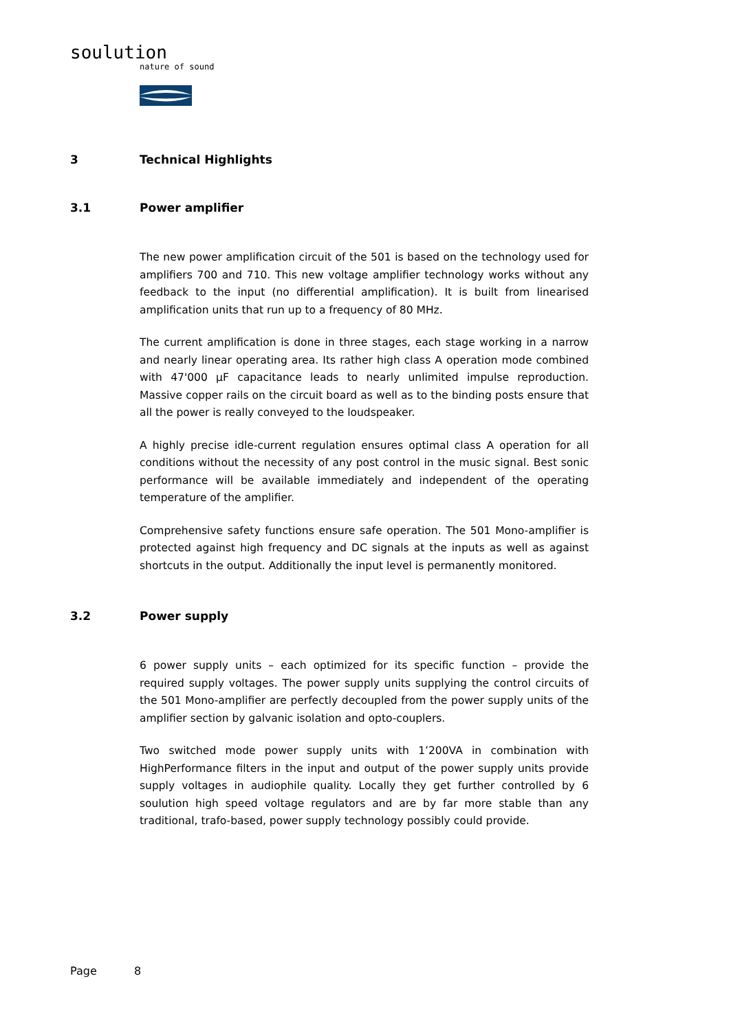soulution
nature of sound
3 Technical Highlights
3.1 Power amplifier
The new power amplification circuit of the 501 is based on the technology used for amplifiers 700 and 710. This new voltage amplifier technology works without any feedback to the input (no differential amplification). It is built from linearised amplification units that run up to a frequency of 80 MHz.
The current amplification is done in three stages, each stage working in a narrow and nearly linear operating area. Its rather high class A operation mode combined with 47'000 µF capacitance leads to nearly unlimited impulse reproduction. Massive copper rails on the circuit board as well as to the binding posts ensure that all the power is really conveyed to the loudspeaker.
A highly precise idle-current regulation ensures optimal class A operation for all conditions without the necessity of any post control in the music signal. Best sonic performance will be available immediately and independent of the operating temperature of the amplifier.
Comprehensive safety functions ensure safe operation. The 501 Mono-amplifier is protected against high frequency and DC signals at the inputs as well as against shortcuts in the output. Additionally the input level is permanently monitored.
3.2 Power supply
6 power supply units – each optimized for its specific function – provide the required supply voltages. The power supply units supplying the control circuits of the 501 Mono-amplifier are perfectly decoupled from the power supply units of the amplifier section by galvanic isolation and opto-couplers.
Two switched mode power supply units with 1’200VA in combination with HighPerformance filters in the input and output of the power supply units provide supply voltages in audiophile quality. Locally they get further controlled by 6 soulution high speed voltage regulators and are by far more stable than any traditional, trafo-based, power supply technology possibly could provide.
Page 8